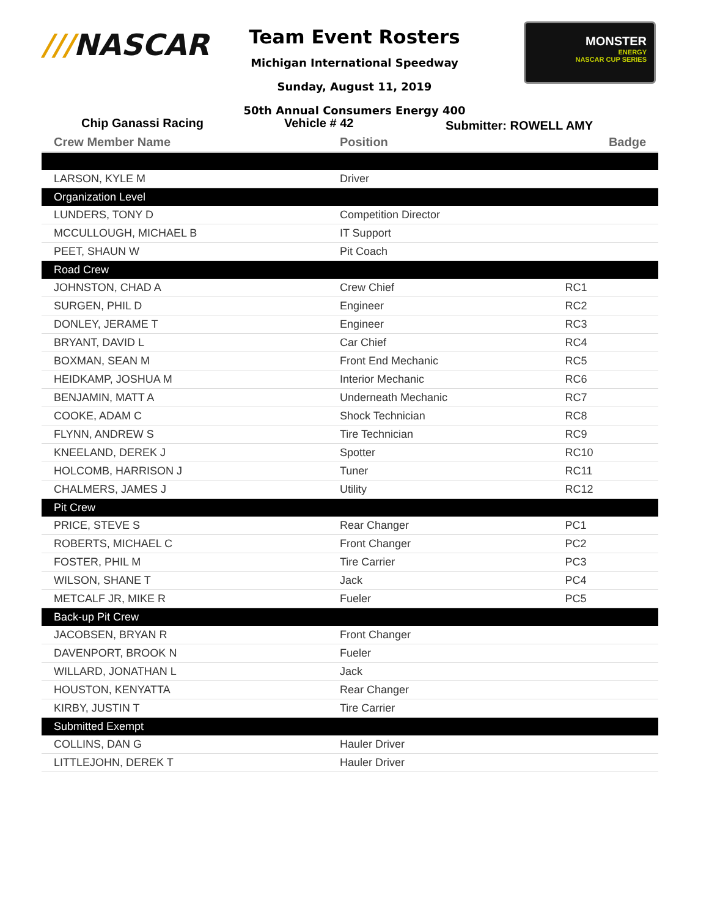///NASCAR
Team Event Rosters
Michigan International Speedway
Sunday, August 11, 2019
50th Annual Consumers Energy 400
MONSTER
ENERGY
NASCAR CUP SERIES
Chip Ganassi Racing Vehicle # 42
Submitter: ROWELL AMY
| Crew Member Name | Position | Badge |
| --- | --- | --- |
| LARSON, KYLE M | Driver | |
| Organization Level | | |
| LUNDERS, TONY D | Competition Director | |
| MCCULLOUGH, MICHAEL B | IT Support | |
| PEET, SHAUN W | Pit Coach | |
| Road Crew | | |
| JOHNSTON, CHAD A | Crew Chief | RC1 |
| SURGEN, PHIL D | Engineer | RC2 |
| DONLEY, JERAME T | Engineer | RC3 |
| BRYANT, DAVID L | Car Chief | RC4 |
| BOXMAN, SEAN M | Front End Mechanic | RC5 |
| HEIDKAMP, JOSHUA M | Interior Mechanic | RC6 |
| BENJAMIN, MATT A | Underneath Mechanic | RC7 |
| COOKE, ADAM C | Shock Technician | RC8 |
| FLYNN, ANDREW S | Tire Technician | RC9 |
| KNEELAND, DEREK J | Spotter | RC10 |
| HOLCOMB, HARRISON J | Tuner | RC11 |
| CHALMERS, JAMES J | Utility | RC12 |
| Pit Crew | | |
| PRICE, STEVE S | Rear Changer | PC1 |
| ROBERTS, MICHAEL C | Front Changer | PC2 |
| FOSTER, PHIL M | Tire Carrier | PC3 |
| WILSON, SHANE T | Jack | PC4 |
| METCALF JR, MIKE R | Fueler | PC5 |
| Back-up Pit Crew | | |
| JACOBSEN, BRYAN R | Front Changer | |
| DAVENPORT, BROOK N | Fueler | |
| WILLARD, JONATHAN L | Jack | |
| HOUSTON, KENYATTA | Rear Changer | |
| KIRBY, JUSTIN T | Tire Carrier | |
| Submitted Exempt | | |
| COLLINS, DAN G | Hauler Driver | |
| LITTLEJOHN, DEREK T | Hauler Driver | |